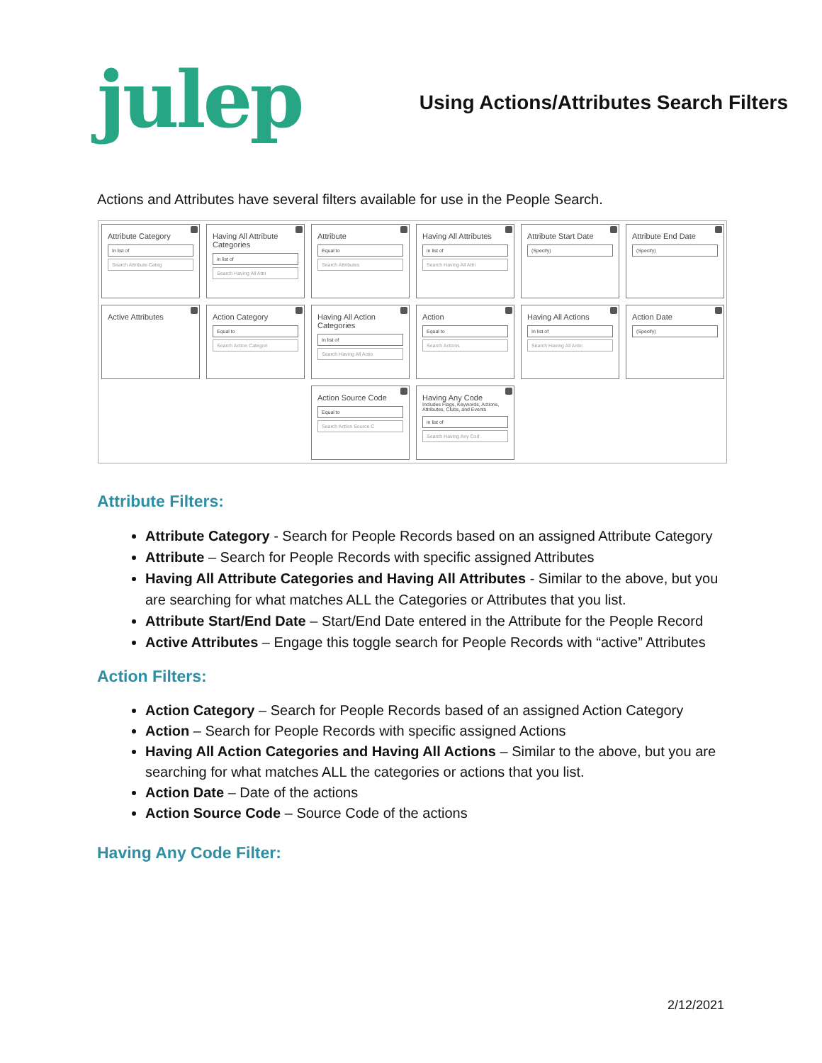julep
Using Actions/Attributes Search Filters
Actions and Attributes have several filters available for use in the People Search.
Attribute Category
In list of
Search Attribute Categ
Having All Attribute Categories
in list of
Search Having All Attri
Attribute
Equal to
Search Attributes
Having All Attributes
in list of
Search Having All Attri
Attribute Start Date
(Specify)
Attribute End Date
(Specify)
Active Attributes
Action Category
Equal to
Search Action Categori
Having All Action Categories
In list of
Search Having All Actio
Action
Equal to
Search Actions
Having All Actions
In list of
Search Having All Actic
Action Date
(Specify)
Action Source Code
Equal to
Search Action Source C
Having Any Code
Includes Flags, Keywords, Actions, Attributes, Clubs, and Events
in list of
Search Having Any Cod
Attribute Filters:
Attribute Category - Search for People Records based on an assigned Attribute Category
Attribute – Search for People Records with specific assigned Attributes
Having All Attribute Categories and Having All Attributes - Similar to the above, but you are searching for what matches ALL the Categories or Attributes that you list.
Attribute Start/End Date – Start/End Date entered in the Attribute for the People Record
Active Attributes – Engage this toggle search for People Records with “active” Attributes
Action Filters:
Action Category – Search for People Records based of an assigned Action Category
Action – Search for People Records with specific assigned Actions
Having All Action Categories and Having All Actions – Similar to the above, but you are searching for what matches ALL the categories or actions that you list.
Action Date – Date of the actions
Action Source Code – Source Code of the actions
Having Any Code Filter:
2/12/2021